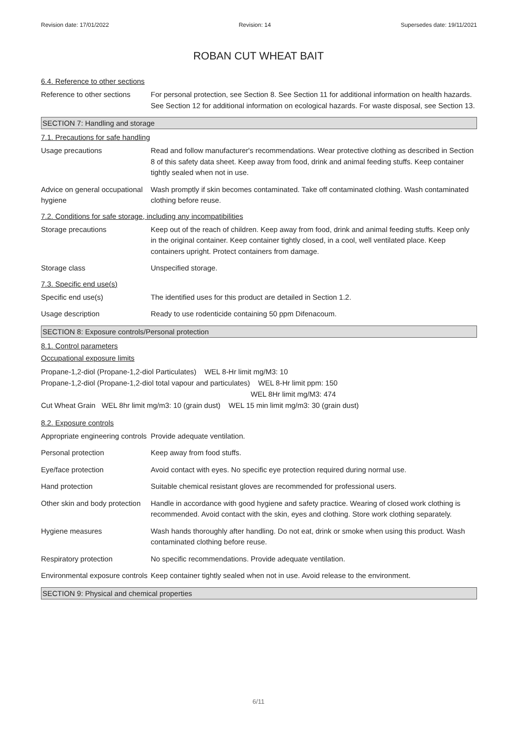Revision date: 17/01/2022 Revision: 14 Supersedes date: 19/11/2021
ROBAN CUT WHEAT BAIT
6.4. Reference to other sections
Reference to other sections
For personal protection, see Section 8. See Section 11 for additional information on health hazards. See Section 12 for additional information on ecological hazards. For waste disposal, see Section 13.
SECTION 7: Handling and storage
7.1. Precautions for safe handling
Usage precautions Read and follow manufacturer's recommendations. Wear protective clothing as described in Section 8 of this safety data sheet. Keep away from food, drink and animal feeding stuffs. Keep container tightly sealed when not in use.
Advice on general occupational hygiene
Wash promptly if skin becomes contaminated. Take off contaminated clothing. Wash contaminated clothing before reuse.
7.2. Conditions for safe storage, including any incompatibilities
Storage precautions Keep out of the reach of children. Keep away from food, drink and animal feeding stuffs. Keep only in the original container. Keep container tightly closed, in a cool, well ventilated place. Keep containers upright. Protect containers from damage.
Storage class Unspecified storage.
7.3. Specific end use(s)
Specific end use(s) The identified uses for this product are detailed in Section 1.2.
Usage description Ready to use rodenticide containing 50 ppm Difenacoum.
SECTION 8: Exposure controls/Personal protection
8.1. Control parameters
Occupational exposure limits
Propane-1,2-diol (Propane-1,2-diol Particulates) WEL 8-Hr limit mg/M3: 10
Propane-1,2-diol (Propane-1,2-diol total vapour and particulates) WEL 8-Hr limit ppm: 150
WEL 8Hr limit mg/M3: 474
Cut Wheat Grain WEL 8hr limit mg/m3: 10 (grain dust) WEL 15 min limit mg/m3: 30 (grain dust)
8.2. Exposure controls
Appropriate engineering controls
Provide adequate ventilation.
Personal protection Keep away from food stuffs.
Eye/face protection Avoid contact with eyes. No specific eye protection required during normal use.
Hand protection Suitable chemical resistant gloves are recommended for professional users.
Other skin and body protection
Handle in accordance with good hygiene and safety practice. Wearing of closed work clothing is recommended. Avoid contact with the skin, eyes and clothing. Store work clothing separately.
Hygiene measures Wash hands thoroughly after handling. Do not eat, drink or smoke when using this product. Wash contaminated clothing before reuse.
Respiratory protection No specific recommendations. Provide adequate ventilation.
Environmental exposure controls
Keep container tightly sealed when not in use. Avoid release to the environment.
SECTION 9: Physical and chemical properties
6/11